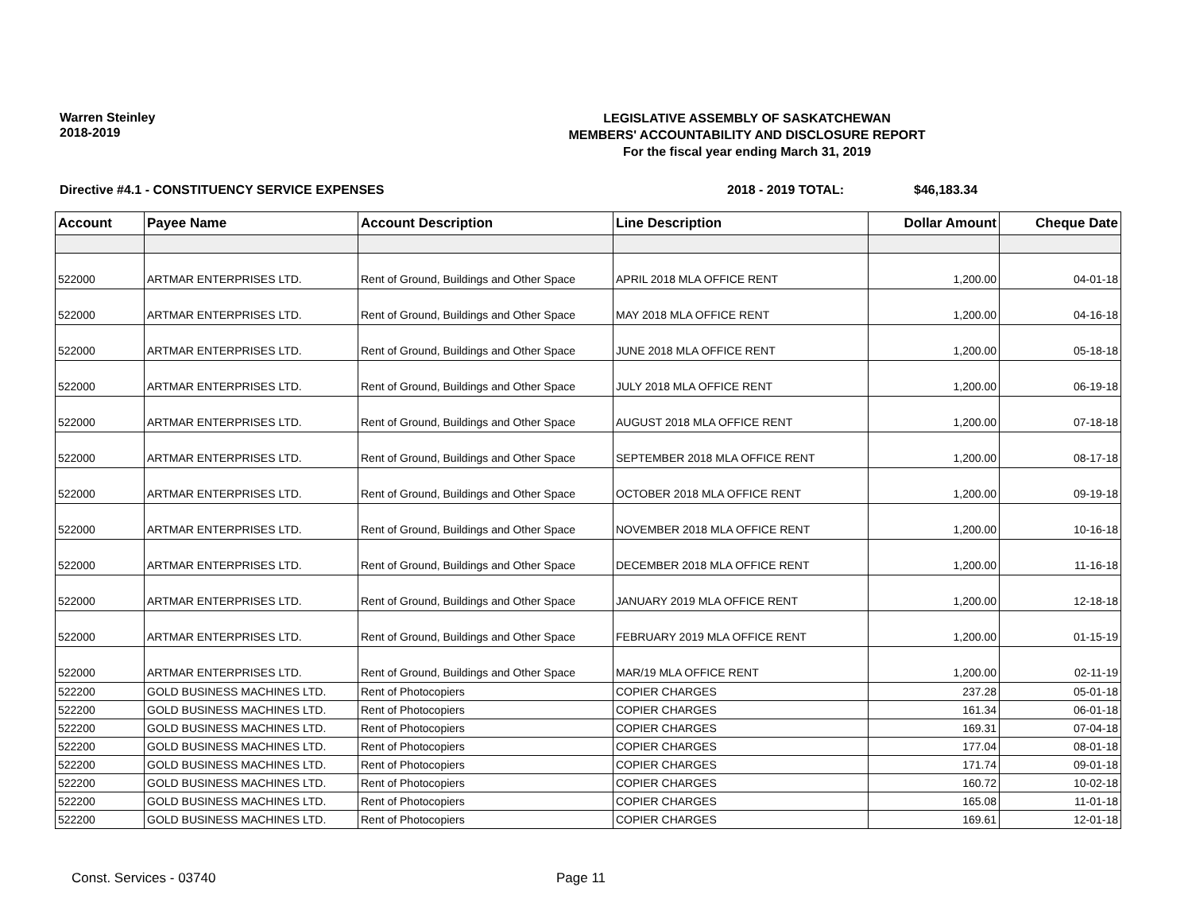Warren Steinley
2018-2019
LEGISLATIVE ASSEMBLY OF SASKATCHEWAN
MEMBERS' ACCOUNTABILITY AND DISCLOSURE REPORT
For the fiscal year ending March 31, 2019
Directive #4.1 - CONSTITUENCY SERVICE EXPENSES 2018 - 2019 TOTAL: $46,183.34
| Account | Payee Name | Account Description | Line Description | Dollar Amount | Cheque Date |
| --- | --- | --- | --- | --- | --- |
| 522000 | ARTMAR ENTERPRISES LTD. | Rent of Ground, Buildings and Other Space | APRIL 2018 MLA OFFICE RENT | 1,200.00 | 04-01-18 |
| 522000 | ARTMAR ENTERPRISES LTD. | Rent of Ground, Buildings and Other Space | MAY 2018 MLA OFFICE RENT | 1,200.00 | 04-16-18 |
| 522000 | ARTMAR ENTERPRISES LTD. | Rent of Ground, Buildings and Other Space | JUNE 2018 MLA OFFICE RENT | 1,200.00 | 05-18-18 |
| 522000 | ARTMAR ENTERPRISES LTD. | Rent of Ground, Buildings and Other Space | JULY 2018 MLA OFFICE RENT | 1,200.00 | 06-19-18 |
| 522000 | ARTMAR ENTERPRISES LTD. | Rent of Ground, Buildings and Other Space | AUGUST 2018 MLA OFFICE RENT | 1,200.00 | 07-18-18 |
| 522000 | ARTMAR ENTERPRISES LTD. | Rent of Ground, Buildings and Other Space | SEPTEMBER 2018 MLA OFFICE RENT | 1,200.00 | 08-17-18 |
| 522000 | ARTMAR ENTERPRISES LTD. | Rent of Ground, Buildings and Other Space | OCTOBER 2018 MLA OFFICE RENT | 1,200.00 | 09-19-18 |
| 522000 | ARTMAR ENTERPRISES LTD. | Rent of Ground, Buildings and Other Space | NOVEMBER 2018 MLA OFFICE RENT | 1,200.00 | 10-16-18 |
| 522000 | ARTMAR ENTERPRISES LTD. | Rent of Ground, Buildings and Other Space | DECEMBER 2018 MLA OFFICE RENT | 1,200.00 | 11-16-18 |
| 522000 | ARTMAR ENTERPRISES LTD. | Rent of Ground, Buildings and Other Space | JANUARY 2019 MLA OFFICE RENT | 1,200.00 | 12-18-18 |
| 522000 | ARTMAR ENTERPRISES LTD. | Rent of Ground, Buildings and Other Space | FEBRUARY 2019 MLA OFFICE RENT | 1,200.00 | 01-15-19 |
| 522000 | ARTMAR ENTERPRISES LTD. | Rent of Ground, Buildings and Other Space | MAR/19 MLA OFFICE RENT | 1,200.00 | 02-11-19 |
| 522200 | GOLD BUSINESS MACHINES LTD. | Rent of Photocopiers | COPIER CHARGES | 237.28 | 05-01-18 |
| 522200 | GOLD BUSINESS MACHINES LTD. | Rent of Photocopiers | COPIER CHARGES | 161.34 | 06-01-18 |
| 522200 | GOLD BUSINESS MACHINES LTD. | Rent of Photocopiers | COPIER CHARGES | 169.31 | 07-04-18 |
| 522200 | GOLD BUSINESS MACHINES LTD. | Rent of Photocopiers | COPIER CHARGES | 177.04 | 08-01-18 |
| 522200 | GOLD BUSINESS MACHINES LTD. | Rent of Photocopiers | COPIER CHARGES | 171.74 | 09-01-18 |
| 522200 | GOLD BUSINESS MACHINES LTD. | Rent of Photocopiers | COPIER CHARGES | 160.72 | 10-02-18 |
| 522200 | GOLD BUSINESS MACHINES LTD. | Rent of Photocopiers | COPIER CHARGES | 165.08 | 11-01-18 |
| 522200 | GOLD BUSINESS MACHINES LTD. | Rent of Photocopiers | COPIER CHARGES | 169.61 | 12-01-18 |
Const. Services - 03740 Page 11